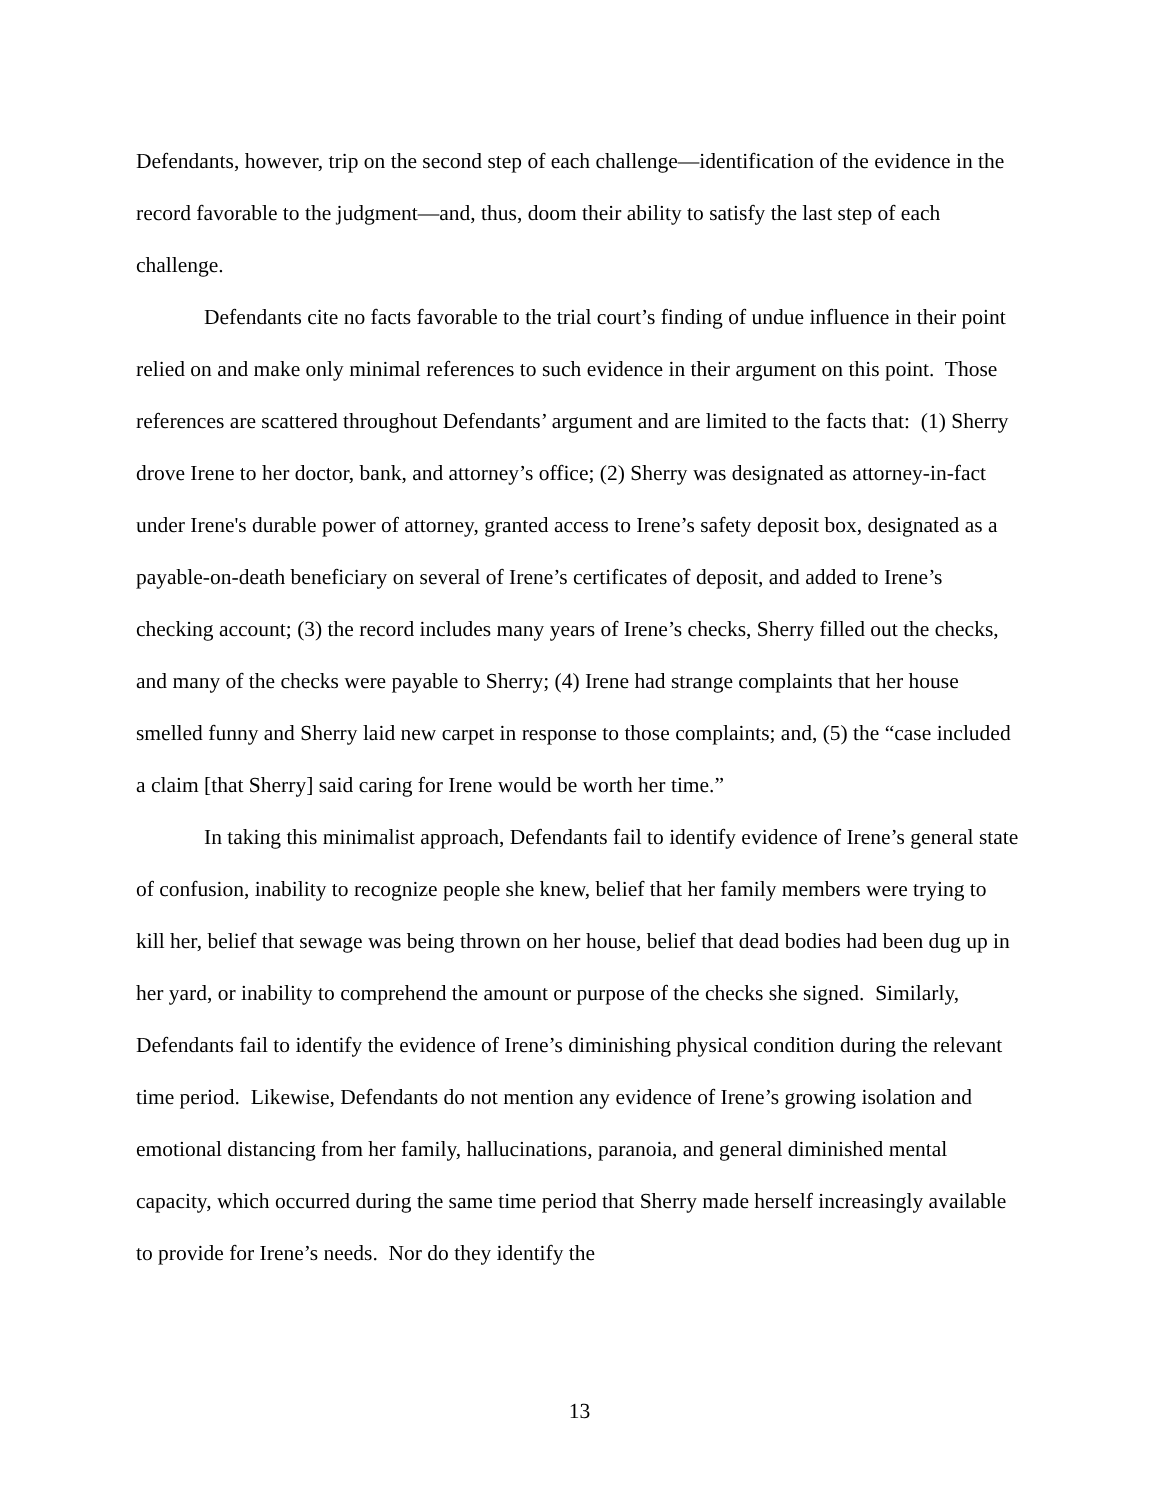Defendants, however, trip on the second step of each challenge—identification of the evidence in the record favorable to the judgment—and, thus, doom their ability to satisfy the last step of each challenge.
Defendants cite no facts favorable to the trial court’s finding of undue influence in their point relied on and make only minimal references to such evidence in their argument on this point. Those references are scattered throughout Defendants’ argument and are limited to the facts that: (1) Sherry drove Irene to her doctor, bank, and attorney’s office; (2) Sherry was designated as attorney-in-fact under Irene's durable power of attorney, granted access to Irene’s safety deposit box, designated as a payable-on-death beneficiary on several of Irene’s certificates of deposit, and added to Irene’s checking account; (3) the record includes many years of Irene’s checks, Sherry filled out the checks, and many of the checks were payable to Sherry; (4) Irene had strange complaints that her house smelled funny and Sherry laid new carpet in response to those complaints; and, (5) the “case included a claim [that Sherry] said caring for Irene would be worth her time.”
In taking this minimalist approach, Defendants fail to identify evidence of Irene’s general state of confusion, inability to recognize people she knew, belief that her family members were trying to kill her, belief that sewage was being thrown on her house, belief that dead bodies had been dug up in her yard, or inability to comprehend the amount or purpose of the checks she signed. Similarly, Defendants fail to identify the evidence of Irene’s diminishing physical condition during the relevant time period. Likewise, Defendants do not mention any evidence of Irene’s growing isolation and emotional distancing from her family, hallucinations, paranoia, and general diminished mental capacity, which occurred during the same time period that Sherry made herself increasingly available to provide for Irene’s needs. Nor do they identify the
13